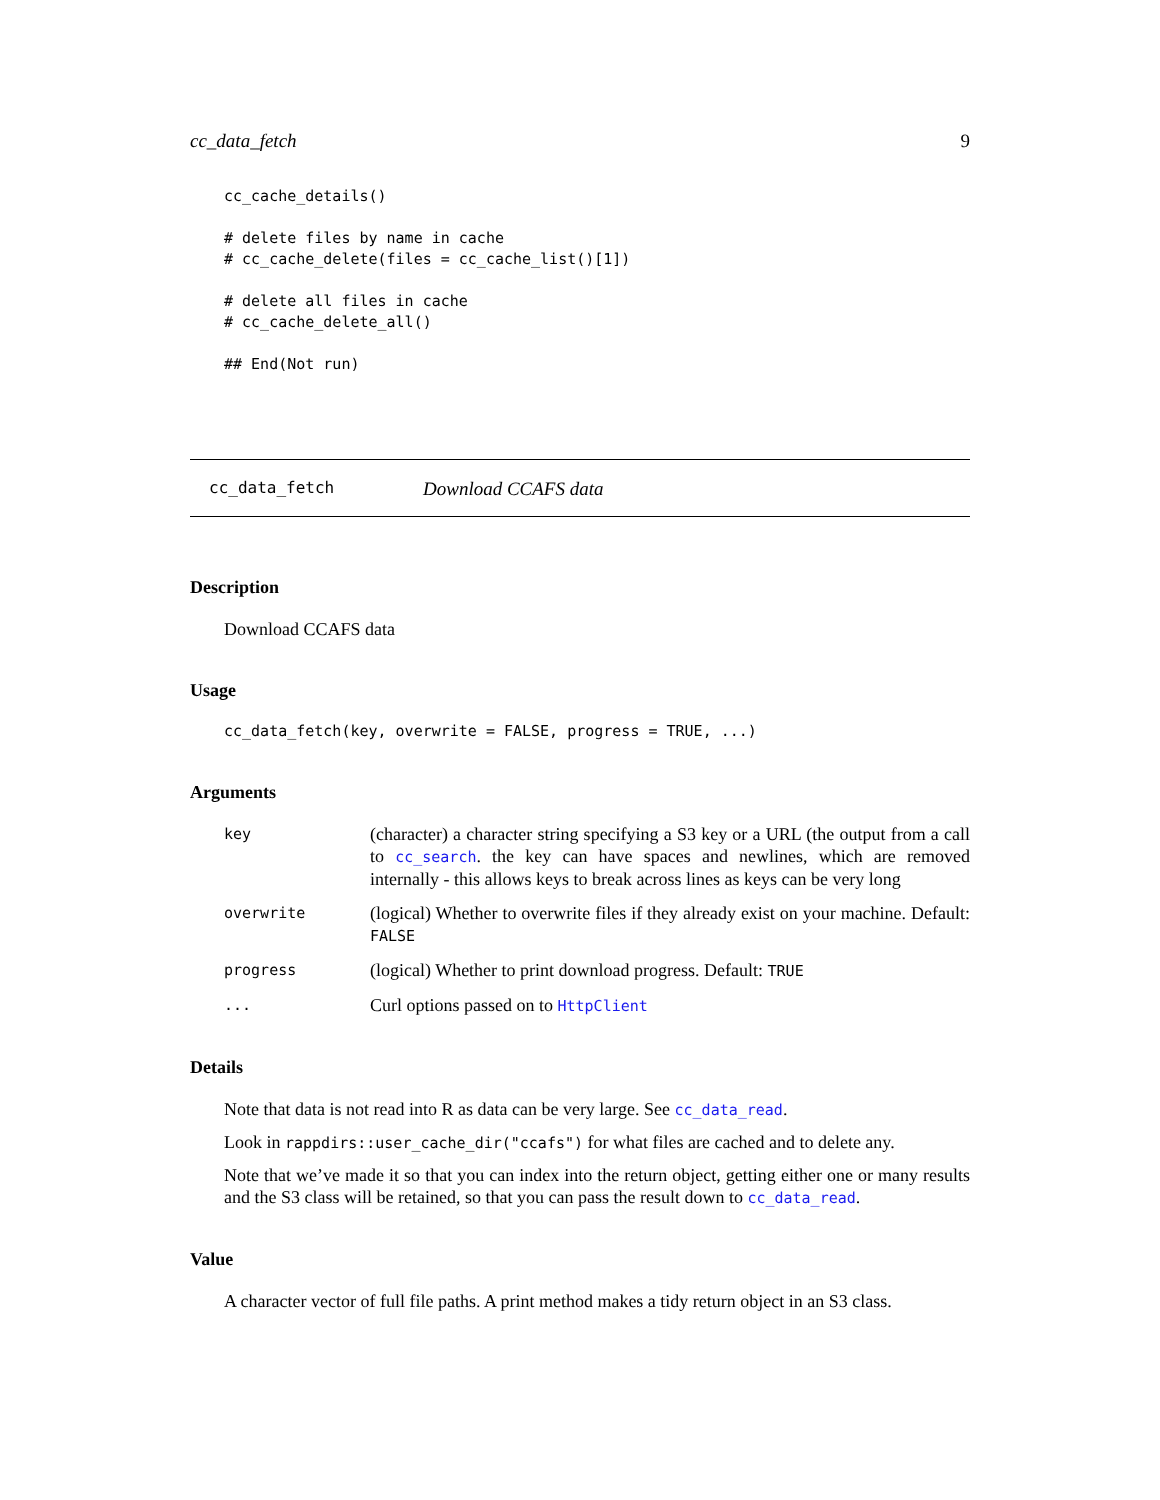cc_data_fetch 9
cc_cache_details()

# delete files by name in cache
# cc_cache_delete(files = cc_cache_list()[1])

# delete all files in cache
# cc_cache_delete_all()

## End(Not run)
cc_data_fetch Download CCAFS data
Description
Download CCAFS data
Usage
cc_data_fetch(key, overwrite = FALSE, progress = TRUE, ...)
Arguments
key (character) a character string specifying a S3 key or a URL (the output from a call to cc_search. the key can have spaces and newlines, which are removed internally - this allows keys to break across lines as keys can be very long
overwrite (logical) Whether to overwrite files if they already exist on your machine. Default: FALSE
progress (logical) Whether to print download progress. Default: TRUE
... Curl options passed on to HttpClient
Details
Note that data is not read into R as data can be very large. See cc_data_read.
Look in rappdirs::user_cache_dir("ccafs") for what files are cached and to delete any.
Note that we’ve made it so that you can index into the return object, getting either one or many results and the S3 class will be retained, so that you can pass the result down to cc_data_read.
Value
A character vector of full file paths. A print method makes a tidy return object in an S3 class.